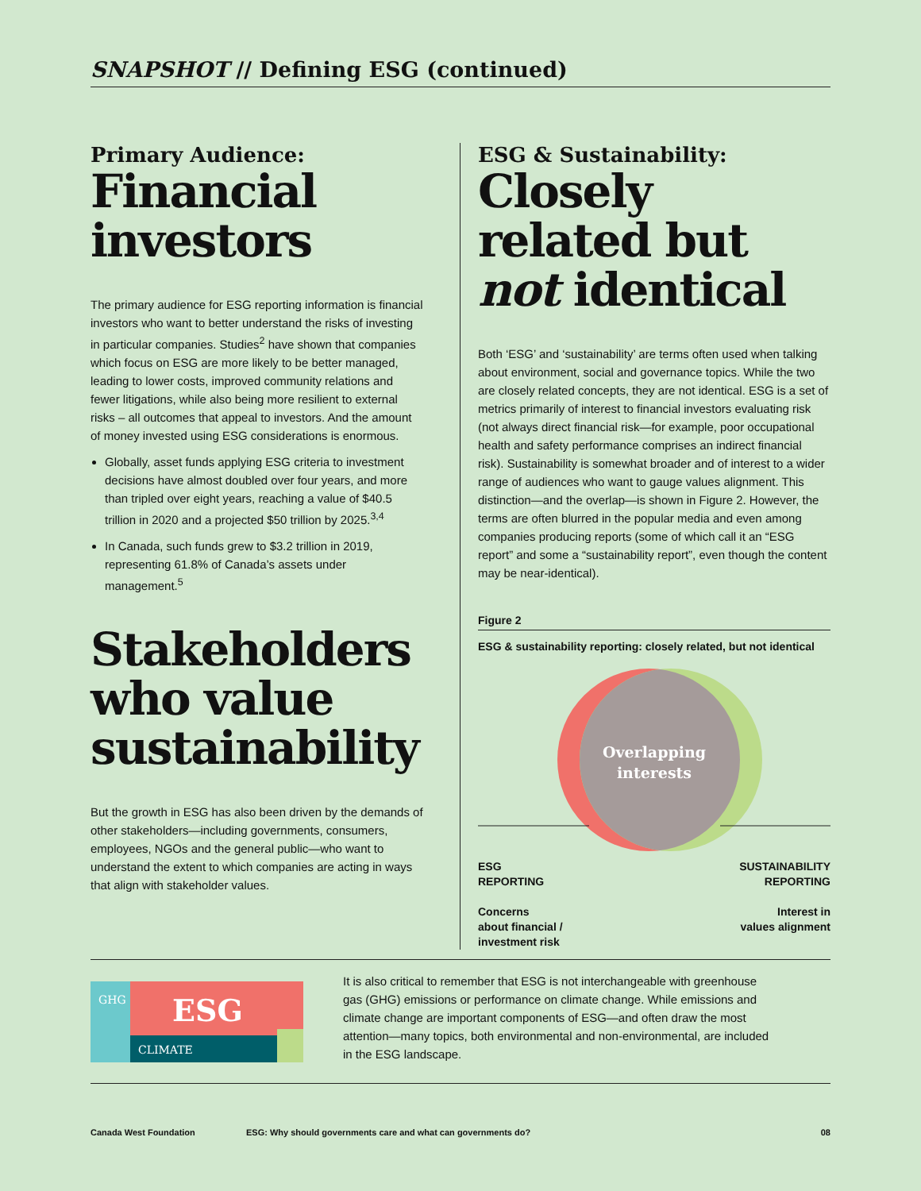SNAPSHOT // Defining ESG (continued)
Primary Audience:
Financial investors
The primary audience for ESG reporting information is financial investors who want to better understand the risks of investing in particular companies. Studies<sup>2</sup> have shown that companies which focus on ESG are more likely to be better managed, leading to lower costs, improved community relations and fewer litigations, while also being more resilient to external risks – all outcomes that appeal to investors. And the amount of money invested using ESG considerations is enormous.
Globally, asset funds applying ESG criteria to investment decisions have almost doubled over four years, and more than tripled over eight years, reaching a value of $40.5 trillion in 2020 and a projected $50 trillion by 2025.<sup>3,4</sup>
In Canada, such funds grew to $3.2 trillion in 2019, representing 61.8% of Canada’s assets under management.<sup>5</sup>
Stakeholders who value sustainability
But the growth in ESG has also been driven by the demands of other stakeholders—including governments, consumers, employees, NGOs and the general public—who want to understand the extent to which companies are acting in ways that align with stakeholder values.
ESG & Sustainability:
Closely related but not identical
Both ‘ESG’ and ‘sustainability’ are terms often used when talking about environment, social and governance topics. While the two are closely related concepts, they are not identical. ESG is a set of metrics primarily of interest to financial investors evaluating risk (not always direct financial risk—for example, poor occupational health and safety performance comprises an indirect financial risk). Sustainability is somewhat broader and of interest to a wider range of audiences who want to gauge values alignment. This distinction—and the overlap—is shown in Figure 2. However, the terms are often blurred in the popular media and even among companies producing reports (some of which call it an “ESG report” and some a “sustainability report”, even though the content may be near-identical).
Figure 2
ESG & sustainability reporting: closely related, but not identical
Overlapping
interests
ESG
REPORTING
Concerns
about financial /
investment risk
SUSTAINABILITY
REPORTING
Interest in
values alignment
GHG
ESG
CLIMATE
It is also critical to remember that ESG is not interchangeable with greenhouse gas (GHG) emissions or performance on climate change. While emissions and climate change are important components of ESG—and often draw the most attention—many topics, both environmental and non-environmental, are included in the ESG landscape.
Canada West Foundation ESG: Why should governments care and what can governments do? 08